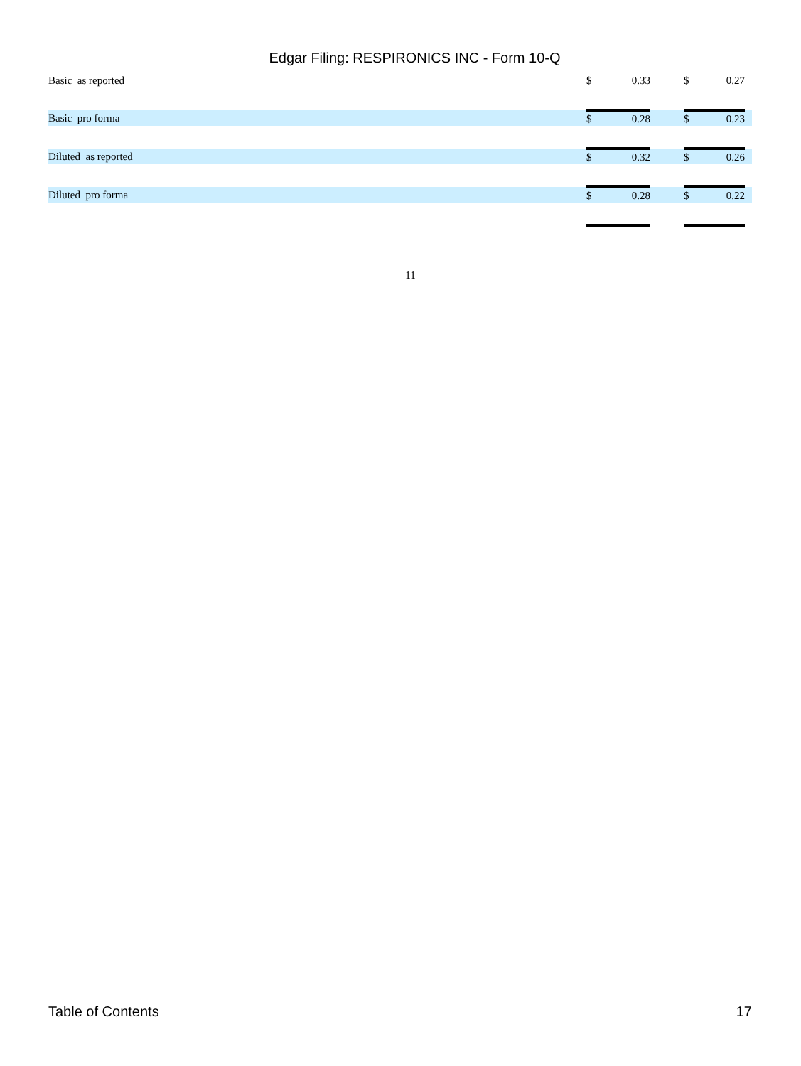Edgar Filing: RESPIRONICS INC - Form 10-Q
| Basic as reported | $ | 0.33 | | $ | 0.27 | |
| Basic pro forma | $ | 0.28 | | $ | 0.23 | |
| Diluted as reported | $ | 0.32 | | $ | 0.26 | |
| Diluted pro forma | $ | 0.28 | | $ | 0.22 | |
11
Table of Contents 17